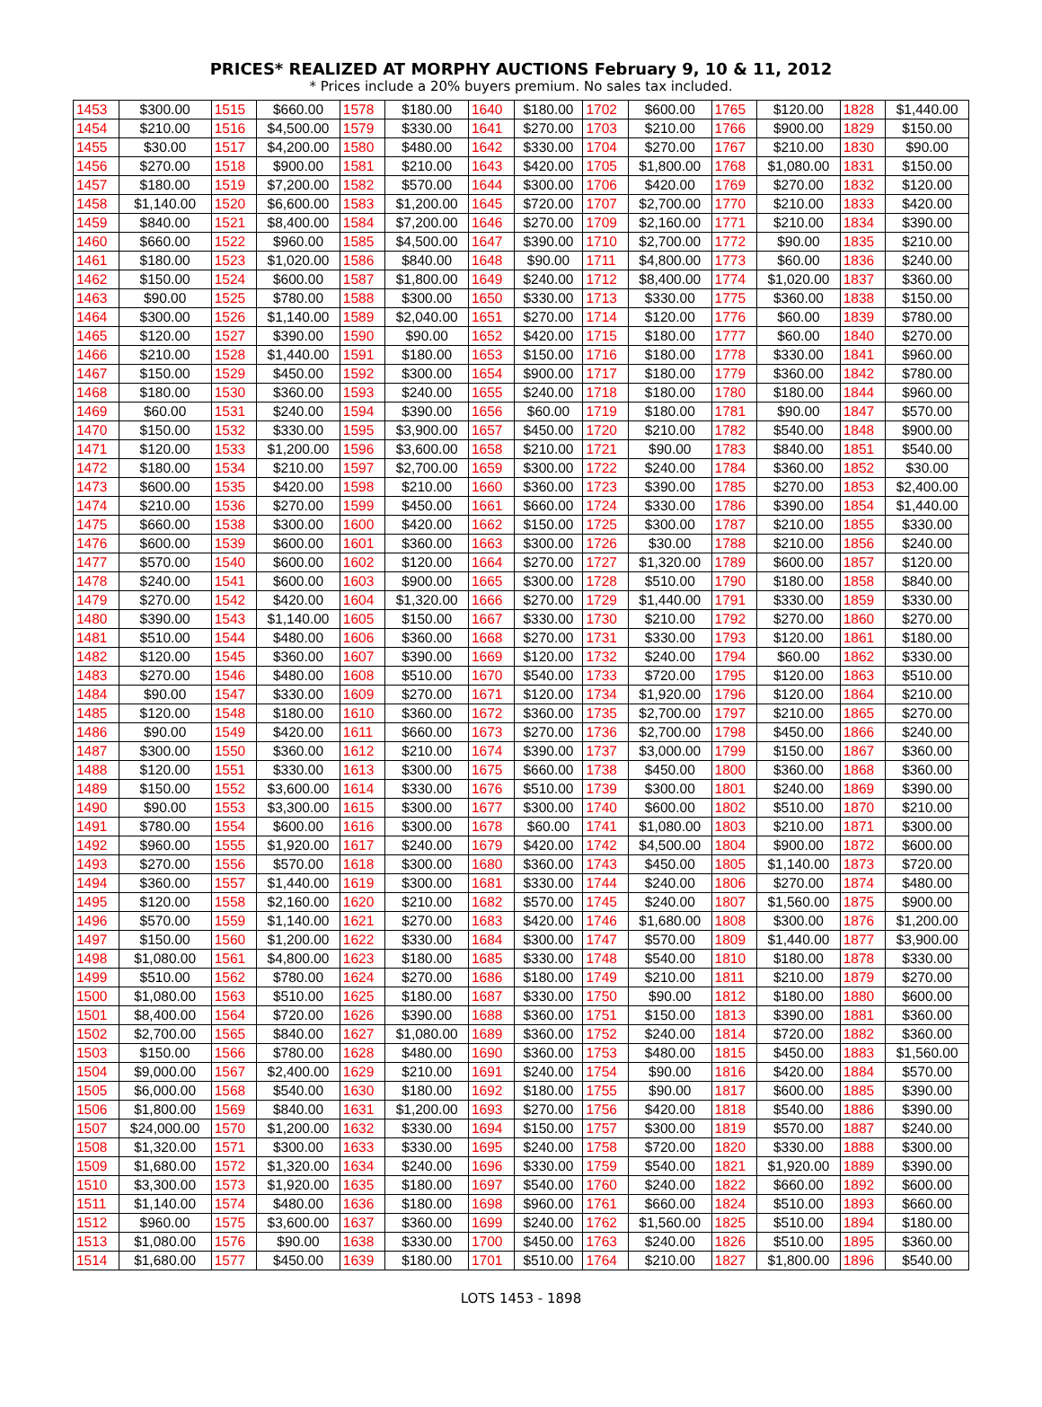PRICES* REALIZED AT MORPHY AUCTIONS February 9, 10 & 11, 2012
* Prices include a 20% buyers premium. No sales tax included.
| 1453 | $300.00 | 1515 | $660.00 | 1578 | $180.00 | 1640 | $180.00 | 1702 | $600.00 | 1765 | $120.00 | 1828 | $1,440.00 |
| 1454 | $210.00 | 1516 | $4,500.00 | 1579 | $330.00 | 1641 | $270.00 | 1703 | $210.00 | 1766 | $900.00 | 1829 | $150.00 |
| 1455 | $30.00 | 1517 | $4,200.00 | 1580 | $480.00 | 1642 | $330.00 | 1704 | $270.00 | 1767 | $210.00 | 1830 | $90.00 |
| 1456 | $270.00 | 1518 | $900.00 | 1581 | $210.00 | 1643 | $420.00 | 1705 | $1,800.00 | 1768 | $1,080.00 | 1831 | $150.00 |
| 1457 | $180.00 | 1519 | $7,200.00 | 1582 | $570.00 | 1644 | $300.00 | 1706 | $420.00 | 1769 | $270.00 | 1832 | $120.00 |
| 1458 | $1,140.00 | 1520 | $6,600.00 | 1583 | $1,200.00 | 1645 | $720.00 | 1707 | $2,700.00 | 1770 | $210.00 | 1833 | $420.00 |
| 1459 | $840.00 | 1521 | $8,400.00 | 1584 | $7,200.00 | 1646 | $270.00 | 1709 | $2,160.00 | 1771 | $210.00 | 1834 | $390.00 |
| 1460 | $660.00 | 1522 | $960.00 | 1585 | $4,500.00 | 1647 | $390.00 | 1710 | $2,700.00 | 1772 | $90.00 | 1835 | $210.00 |
| 1461 | $180.00 | 1523 | $1,020.00 | 1586 | $840.00 | 1648 | $90.00 | 1711 | $4,800.00 | 1773 | $60.00 | 1836 | $240.00 |
| 1462 | $150.00 | 1524 | $600.00 | 1587 | $1,800.00 | 1649 | $240.00 | 1712 | $8,400.00 | 1774 | $1,020.00 | 1837 | $360.00 |
| 1463 | $90.00 | 1525 | $780.00 | 1588 | $300.00 | 1650 | $330.00 | 1713 | $330.00 | 1775 | $360.00 | 1838 | $150.00 |
| 1464 | $300.00 | 1526 | $1,140.00 | 1589 | $2,040.00 | 1651 | $270.00 | 1714 | $120.00 | 1776 | $60.00 | 1839 | $780.00 |
| 1465 | $120.00 | 1527 | $390.00 | 1590 | $90.00 | 1652 | $420.00 | 1715 | $180.00 | 1777 | $60.00 | 1840 | $270.00 |
| 1466 | $210.00 | 1528 | $1,440.00 | 1591 | $180.00 | 1653 | $150.00 | 1716 | $180.00 | 1778 | $330.00 | 1841 | $960.00 |
| 1467 | $150.00 | 1529 | $450.00 | 1592 | $300.00 | 1654 | $900.00 | 1717 | $180.00 | 1779 | $360.00 | 1842 | $780.00 |
| 1468 | $180.00 | 1530 | $360.00 | 1593 | $240.00 | 1655 | $240.00 | 1718 | $180.00 | 1780 | $180.00 | 1844 | $960.00 |
| 1469 | $60.00 | 1531 | $240.00 | 1594 | $390.00 | 1656 | $60.00 | 1719 | $180.00 | 1781 | $90.00 | 1847 | $570.00 |
| 1470 | $150.00 | 1532 | $330.00 | 1595 | $3,900.00 | 1657 | $450.00 | 1720 | $210.00 | 1782 | $540.00 | 1848 | $900.00 |
| 1471 | $120.00 | 1533 | $1,200.00 | 1596 | $3,600.00 | 1658 | $210.00 | 1721 | $90.00 | 1783 | $840.00 | 1851 | $540.00 |
| 1472 | $180.00 | 1534 | $210.00 | 1597 | $2,700.00 | 1659 | $300.00 | 1722 | $240.00 | 1784 | $360.00 | 1852 | $30.00 |
| 1473 | $600.00 | 1535 | $420.00 | 1598 | $210.00 | 1660 | $360.00 | 1723 | $390.00 | 1785 | $270.00 | 1853 | $2,400.00 |
| 1474 | $210.00 | 1536 | $270.00 | 1599 | $450.00 | 1661 | $660.00 | 1724 | $330.00 | 1786 | $390.00 | 1854 | $1,440.00 |
| 1475 | $660.00 | 1538 | $300.00 | 1600 | $420.00 | 1662 | $150.00 | 1725 | $300.00 | 1787 | $210.00 | 1855 | $330.00 |
| 1476 | $600.00 | 1539 | $600.00 | 1601 | $360.00 | 1663 | $300.00 | 1726 | $30.00 | 1788 | $210.00 | 1856 | $240.00 |
| 1477 | $570.00 | 1540 | $600.00 | 1602 | $120.00 | 1664 | $270.00 | 1727 | $1,320.00 | 1789 | $600.00 | 1857 | $120.00 |
| 1478 | $240.00 | 1541 | $600.00 | 1603 | $900.00 | 1665 | $300.00 | 1728 | $510.00 | 1790 | $180.00 | 1858 | $840.00 |
| 1479 | $270.00 | 1542 | $420.00 | 1604 | $1,320.00 | 1666 | $270.00 | 1729 | $1,440.00 | 1791 | $330.00 | 1859 | $330.00 |
| 1480 | $390.00 | 1543 | $1,140.00 | 1605 | $150.00 | 1667 | $330.00 | 1730 | $210.00 | 1792 | $270.00 | 1860 | $270.00 |
| 1481 | $510.00 | 1544 | $480.00 | 1606 | $360.00 | 1668 | $270.00 | 1731 | $330.00 | 1793 | $120.00 | 1861 | $180.00 |
| 1482 | $120.00 | 1545 | $360.00 | 1607 | $390.00 | 1669 | $120.00 | 1732 | $240.00 | 1794 | $60.00 | 1862 | $330.00 |
| 1483 | $270.00 | 1546 | $480.00 | 1608 | $510.00 | 1670 | $540.00 | 1733 | $720.00 | 1795 | $120.00 | 1863 | $510.00 |
| 1484 | $90.00 | 1547 | $330.00 | 1609 | $270.00 | 1671 | $120.00 | 1734 | $1,920.00 | 1796 | $120.00 | 1864 | $210.00 |
| 1485 | $120.00 | 1548 | $180.00 | 1610 | $360.00 | 1672 | $360.00 | 1735 | $2,700.00 | 1797 | $210.00 | 1865 | $270.00 |
| 1486 | $90.00 | 1549 | $420.00 | 1611 | $660.00 | 1673 | $270.00 | 1736 | $2,700.00 | 1798 | $450.00 | 1866 | $240.00 |
| 1487 | $300.00 | 1550 | $360.00 | 1612 | $210.00 | 1674 | $390.00 | 1737 | $3,000.00 | 1799 | $150.00 | 1867 | $360.00 |
| 1488 | $120.00 | 1551 | $330.00 | 1613 | $300.00 | 1675 | $660.00 | 1738 | $450.00 | 1800 | $360.00 | 1868 | $360.00 |
| 1489 | $150.00 | 1552 | $3,600.00 | 1614 | $330.00 | 1676 | $510.00 | 1739 | $300.00 | 1801 | $240.00 | 1869 | $390.00 |
| 1490 | $90.00 | 1553 | $3,300.00 | 1615 | $300.00 | 1677 | $300.00 | 1740 | $600.00 | 1802 | $510.00 | 1870 | $210.00 |
| 1491 | $780.00 | 1554 | $600.00 | 1616 | $300.00 | 1678 | $60.00 | 1741 | $1,080.00 | 1803 | $210.00 | 1871 | $300.00 |
| 1492 | $960.00 | 1555 | $1,920.00 | 1617 | $240.00 | 1679 | $420.00 | 1742 | $4,500.00 | 1804 | $900.00 | 1872 | $600.00 |
| 1493 | $270.00 | 1556 | $570.00 | 1618 | $300.00 | 1680 | $360.00 | 1743 | $450.00 | 1805 | $1,140.00 | 1873 | $720.00 |
| 1494 | $360.00 | 1557 | $1,440.00 | 1619 | $300.00 | 1681 | $330.00 | 1744 | $240.00 | 1806 | $270.00 | 1874 | $480.00 |
| 1495 | $120.00 | 1558 | $2,160.00 | 1620 | $210.00 | 1682 | $570.00 | 1745 | $240.00 | 1807 | $1,560.00 | 1875 | $900.00 |
| 1496 | $570.00 | 1559 | $1,140.00 | 1621 | $270.00 | 1683 | $420.00 | 1746 | $1,680.00 | 1808 | $300.00 | 1876 | $1,200.00 |
| 1497 | $150.00 | 1560 | $1,200.00 | 1622 | $330.00 | 1684 | $300.00 | 1747 | $570.00 | 1809 | $1,440.00 | 1877 | $3,900.00 |
| 1498 | $1,080.00 | 1561 | $4,800.00 | 1623 | $180.00 | 1685 | $330.00 | 1748 | $540.00 | 1810 | $180.00 | 1878 | $330.00 |
| 1499 | $510.00 | 1562 | $780.00 | 1624 | $270.00 | 1686 | $180.00 | 1749 | $210.00 | 1811 | $210.00 | 1879 | $270.00 |
| 1500 | $1,080.00 | 1563 | $510.00 | 1625 | $180.00 | 1687 | $330.00 | 1750 | $90.00 | 1812 | $180.00 | 1880 | $600.00 |
| 1501 | $8,400.00 | 1564 | $720.00 | 1626 | $390.00 | 1688 | $360.00 | 1751 | $150.00 | 1813 | $390.00 | 1881 | $360.00 |
| 1502 | $2,700.00 | 1565 | $840.00 | 1627 | $1,080.00 | 1689 | $360.00 | 1752 | $240.00 | 1814 | $720.00 | 1882 | $360.00 |
| 1503 | $150.00 | 1566 | $780.00 | 1628 | $480.00 | 1690 | $360.00 | 1753 | $480.00 | 1815 | $450.00 | 1883 | $1,560.00 |
| 1504 | $9,000.00 | 1567 | $2,400.00 | 1629 | $210.00 | 1691 | $240.00 | 1754 | $90.00 | 1816 | $420.00 | 1884 | $570.00 |
| 1505 | $6,000.00 | 1568 | $540.00 | 1630 | $180.00 | 1692 | $180.00 | 1755 | $90.00 | 1817 | $600.00 | 1885 | $390.00 |
| 1506 | $1,800.00 | 1569 | $840.00 | 1631 | $1,200.00 | 1693 | $270.00 | 1756 | $420.00 | 1818 | $540.00 | 1886 | $390.00 |
| 1507 | $24,000.00 | 1570 | $1,200.00 | 1632 | $330.00 | 1694 | $150.00 | 1757 | $300.00 | 1819 | $570.00 | 1887 | $240.00 |
| 1508 | $1,320.00 | 1571 | $300.00 | 1633 | $330.00 | 1695 | $240.00 | 1758 | $720.00 | 1820 | $330.00 | 1888 | $300.00 |
| 1509 | $1,680.00 | 1572 | $1,320.00 | 1634 | $240.00 | 1696 | $330.00 | 1759 | $540.00 | 1821 | $1,920.00 | 1889 | $390.00 |
| 1510 | $3,300.00 | 1573 | $1,920.00 | 1635 | $180.00 | 1697 | $540.00 | 1760 | $240.00 | 1822 | $660.00 | 1892 | $600.00 |
| 1511 | $1,140.00 | 1574 | $480.00 | 1636 | $180.00 | 1698 | $960.00 | 1761 | $660.00 | 1824 | $510.00 | 1893 | $660.00 |
| 1512 | $960.00 | 1575 | $3,600.00 | 1637 | $360.00 | 1699 | $240.00 | 1762 | $1,560.00 | 1825 | $510.00 | 1894 | $180.00 |
| 1513 | $1,080.00 | 1576 | $90.00 | 1638 | $330.00 | 1700 | $450.00 | 1763 | $240.00 | 1826 | $510.00 | 1895 | $360.00 |
| 1514 | $1,680.00 | 1577 | $450.00 | 1639 | $180.00 | 1701 | $510.00 | 1764 | $210.00 | 1827 | $1,800.00 | 1896 | $540.00 |
LOTS 1453 - 1898